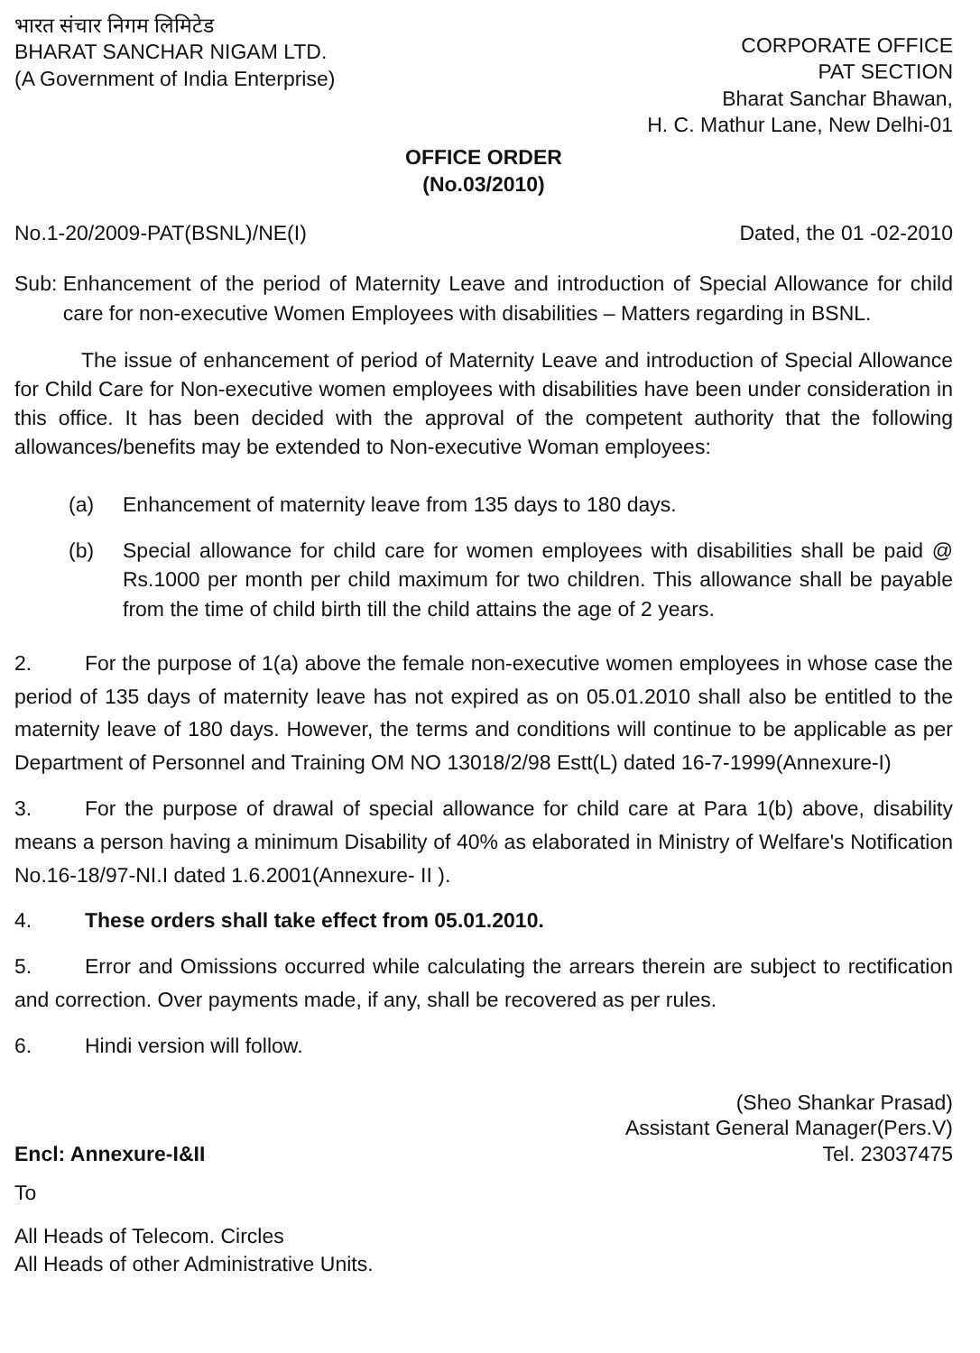भारत संचार निगम लिमिटेड
BHARAT SANCHAR NIGAM LTD.
(A Government of India Enterprise)
CORPORATE OFFICE
PAT SECTION
Bharat Sanchar Bhawan,
H. C. Mathur Lane, New Delhi-01
OFFICE ORDER
(No.03/2010)
No.1-20/2009-PAT(BSNL)/NE(I) Dated, the 01 -02-2010
Sub: Enhancement of the period of Maternity Leave and introduction of Special Allowance for child care for non-executive Women Employees with disabilities – Matters regarding in BSNL.
The issue of enhancement of period of Maternity Leave and introduction of Special Allowance for Child Care for Non-executive women employees with disabilities have been under consideration in this office. It has been decided with the approval of the competent authority that the following allowances/benefits may be extended to Non-executive Woman employees:
(a) Enhancement of maternity leave from 135 days to 180 days.
(b) Special allowance for child care for women employees with disabilities shall be paid @ Rs.1000 per month per child maximum for two children. This allowance shall be payable from the time of child birth till the child attains the age of 2 years.
2. For the purpose of 1(a) above the female non-executive women employees in whose case the period of 135 days of maternity leave has not expired as on 05.01.2010 shall also be entitled to the maternity leave of 180 days. However, the terms and conditions will continue to be applicable as per Department of Personnel and Training OM NO 13018/2/98 Estt(L) dated 16-7-1999(Annexure-I)
3. For the purpose of drawal of special allowance for child care at Para 1(b) above, disability means a person having a minimum Disability of 40% as elaborated in Ministry of Welfare's Notification No.16-18/97-NI.I dated 1.6.2001(Annexure- II ).
4. These orders shall take effect from 05.01.2010.
5. Error and Omissions occurred while calculating the arrears therein are subject to rectification and correction. Over payments made, if any, shall be recovered as per rules.
6. Hindi version will follow.
Encl: Annexure-I&II
(Sheo Shankar Prasad)
Assistant General Manager(Pers.V)
Tel. 23037475
To
All Heads of Telecom. Circles
All Heads of other Administrative Units.